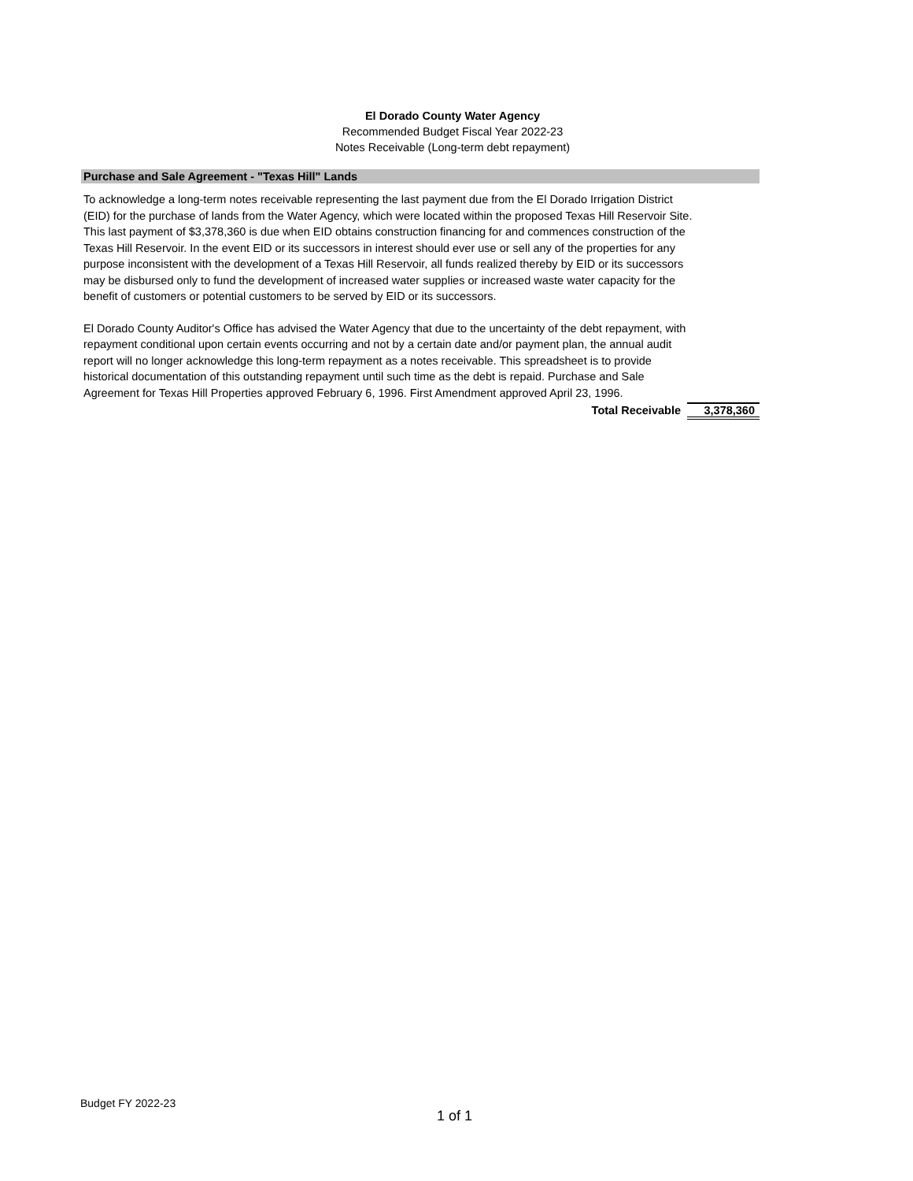El Dorado County Water Agency
Recommended Budget Fiscal Year 2022-23
Notes Receivable (Long-term debt repayment)
Purchase and Sale Agreement - "Texas Hill" Lands
To acknowledge a long-term notes receivable representing the last payment due from the El Dorado Irrigation District (EID) for the purchase of lands from the Water Agency, which were located within the proposed Texas Hill Reservoir Site. This last payment of $3,378,360 is due when EID obtains construction financing for and commences construction of the Texas Hill Reservoir. In the event EID or its successors in interest should ever use or sell any of the properties for any purpose inconsistent with the development of a Texas Hill Reservoir, all funds realized thereby by EID or its successors may be disbursed only to fund the development of increased water supplies or increased waste water capacity for the benefit of customers or potential customers to be served by EID or its successors.
El Dorado County Auditor's Office has advised the Water Agency that due to the uncertainty of the debt repayment, with repayment conditional upon certain events occurring and not by a certain date and/or payment plan, the annual audit report will no longer acknowledge this long-term repayment as a notes receivable. This spreadsheet is to provide historical documentation of this outstanding repayment until such time as the debt is repaid. Purchase and Sale Agreement for Texas Hill Properties approved February 6, 1996. First Amendment approved April 23, 1996.
Total Receivable 3,378,360
Budget FY 2022-23
1 of 1